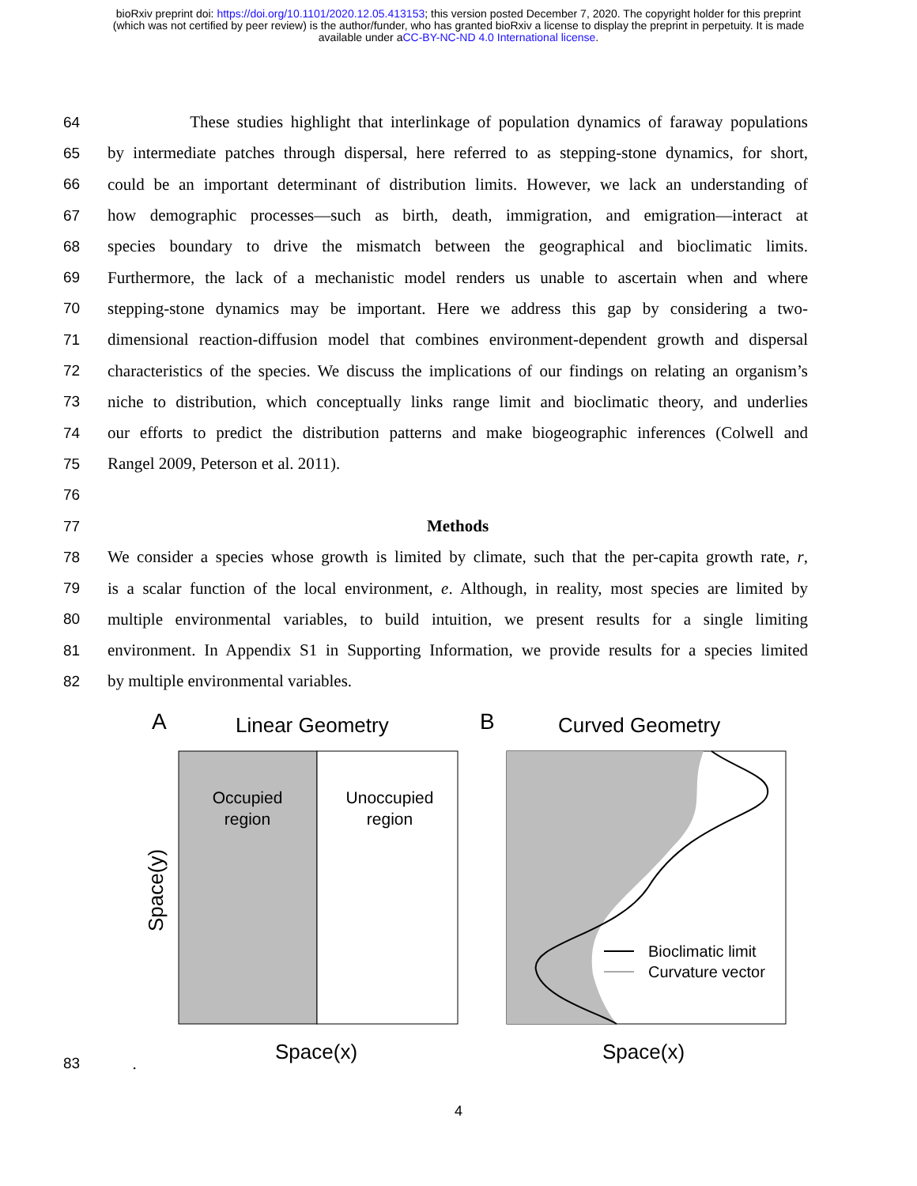bioRxiv preprint doi: https://doi.org/10.1101/2020.12.05.413153; this version posted December 7, 2020. The copyright holder for this preprint
(which was not certified by peer review) is the author/funder, who has granted bioRxiv a license to display the preprint in perpetuity. It is made
available under aCC-BY-NC-ND 4.0 International license.
64 These studies highlight that interlinkage of population dynamics of faraway populations
65 by intermediate patches through dispersal, here referred to as stepping-stone dynamics, for short,
66 could be an important determinant of distribution limits. However, we lack an understanding of
67 how demographic processes—such as birth, death, immigration, and emigration—interact at
68 species boundary to drive the mismatch between the geographical and bioclimatic limits.
69 Furthermore, the lack of a mechanistic model renders us unable to ascertain when and where
70 stepping-stone dynamics may be important. Here we address this gap by considering a two-
71 dimensional reaction-diffusion model that combines environment-dependent growth and dispersal
72 characteristics of the species. We discuss the implications of our findings on relating an organism’s
73 niche to distribution, which conceptually links range limit and bioclimatic theory, and underlies
74 our efforts to predict the distribution patterns and make biogeographic inferences (Colwell and
75 Rangel 2009, Peterson et al. 2011).
76
77 Methods
78 We consider a species whose growth is limited by climate, such that the per-capita growth rate, r,
79 is a scalar function of the local environment, e. Although, in reality, most species are limited by
80 multiple environmental variables, to build intuition, we present results for a single limiting
81 environment. In Appendix S1 in Supporting Information, we provide results for a species limited
82 by multiple environmental variables.
A
Linear Geometry
B
Curved Geometry
Occupied
region
Unoccupied
region
Space(y)
Bioclimatic limit
Curvature vector
Space(x)
Space(x)
83 .
4